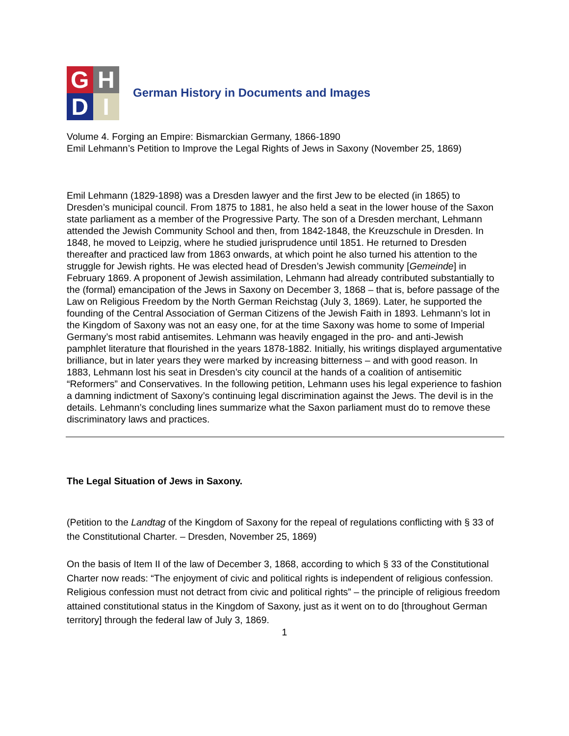G
H
D
I
German History in Documents and Images
Volume 4. Forging an Empire: Bismarckian Germany, 1866-1890
Emil Lehmann’s Petition to Improve the Legal Rights of Jews in Saxony (November 25, 1869)
Emil Lehmann (1829-1898) was a Dresden lawyer and the first Jew to be elected (in 1865) to Dresden’s municipal council. From 1875 to 1881, he also held a seat in the lower house of the Saxon state parliament as a member of the Progressive Party. The son of a Dresden merchant, Lehmann attended the Jewish Community School and then, from 1842-1848, the Kreuzschule in Dresden. In 1848, he moved to Leipzig, where he studied jurisprudence until 1851. He returned to Dresden thereafter and practiced law from 1863 onwards, at which point he also turned his attention to the struggle for Jewish rights. He was elected head of Dresden’s Jewish community [Gemeinde] in February 1869. A proponent of Jewish assimilation, Lehmann had already contributed substantially to the (formal) emancipation of the Jews in Saxony on December 3, 1868 – that is, before passage of the Law on Religious Freedom by the North German Reichstag (July 3, 1869). Later, he supported the founding of the Central Association of German Citizens of the Jewish Faith in 1893. Lehmann’s lot in the Kingdom of Saxony was not an easy one, for at the time Saxony was home to some of Imperial Germany’s most rabid antisemites. Lehmann was heavily engaged in the pro- and anti-Jewish pamphlet literature that flourished in the years 1878-1882. Initially, his writings displayed argumentative brilliance, but in later years they were marked by increasing bitterness – and with good reason. In 1883, Lehmann lost his seat in Dresden’s city council at the hands of a coalition of antisemitic “Reformers” and Conservatives. In the following petition, Lehmann uses his legal experience to fashion a damning indictment of Saxony’s continuing legal discrimination against the Jews. The devil is in the details. Lehmann’s concluding lines summarize what the Saxon parliament must do to remove these discriminatory laws and practices.
The Legal Situation of Jews in Saxony.
(Petition to the Landtag of the Kingdom of Saxony for the repeal of regulations conflicting with § 33 of the Constitutional Charter. – Dresden, November 25, 1869)
On the basis of Item II of the law of December 3, 1868, according to which § 33 of the Constitutional Charter now reads: “The enjoyment of civic and political rights is independent of religious confession. Religious confession must not detract from civic and political rights” – the principle of religious freedom attained constitutional status in the Kingdom of Saxony, just as it went on to do [throughout German territory] through the federal law of July 3, 1869.
1